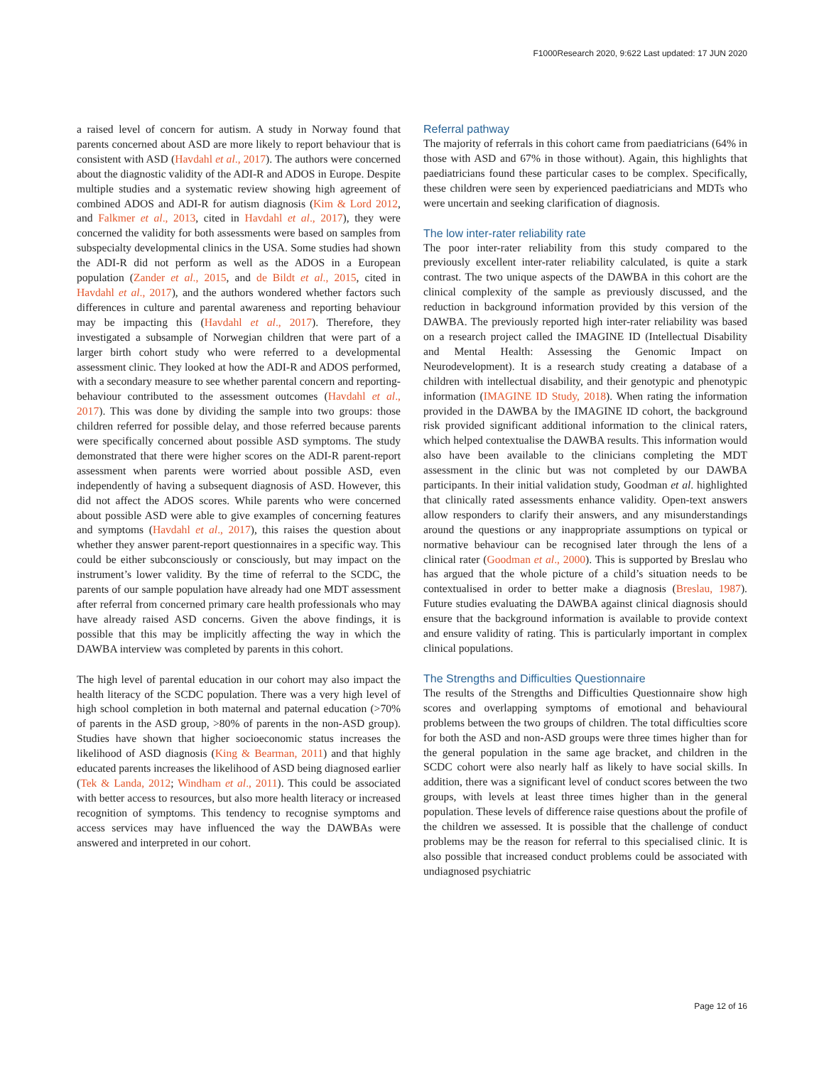F1000Research 2020, 9:622 Last updated: 17 JUN 2020
a raised level of concern for autism. A study in Norway found that parents concerned about ASD are more likely to report behaviour that is consistent with ASD (Havdahl et al., 2017). The authors were concerned about the diagnostic validity of the ADI-R and ADOS in Europe. Despite multiple studies and a systematic review showing high agreement of combined ADOS and ADI-R for autism diagnosis (Kim & Lord 2012, and Falkmer et al., 2013, cited in Havdahl et al., 2017), they were concerned the validity for both assessments were based on samples from subspecialty developmental clinics in the USA. Some studies had shown the ADI-R did not perform as well as the ADOS in a European population (Zander et al., 2015, and de Bildt et al., 2015, cited in Havdahl et al., 2017), and the authors wondered whether factors such differences in culture and parental awareness and reporting behaviour may be impacting this (Havdahl et al., 2017). Therefore, they investigated a subsample of Norwegian children that were part of a larger birth cohort study who were referred to a developmental assessment clinic. They looked at how the ADI-R and ADOS performed, with a secondary measure to see whether parental concern and reporting-behaviour contributed to the assessment outcomes (Havdahl et al., 2017). This was done by dividing the sample into two groups: those children referred for possible delay, and those referred because parents were specifically concerned about possible ASD symptoms. The study demonstrated that there were higher scores on the ADI-R parent-report assessment when parents were worried about possible ASD, even independently of having a subsequent diagnosis of ASD. However, this did not affect the ADOS scores. While parents who were concerned about possible ASD were able to give examples of concerning features and symptoms (Havdahl et al., 2017), this raises the question about whether they answer parent-report questionnaires in a specific way. This could be either subconsciously or consciously, but may impact on the instrument’s lower validity. By the time of referral to the SCDC, the parents of our sample population have already had one MDT assessment after referral from concerned primary care health professionals who may have already raised ASD concerns. Given the above findings, it is possible that this may be implicitly affecting the way in which the DAWBA interview was completed by parents in this cohort.
The high level of parental education in our cohort may also impact the health literacy of the SCDC population. There was a very high level of high school completion in both maternal and paternal education (>70% of parents in the ASD group, >80% of parents in the non-ASD group). Studies have shown that higher socioeconomic status increases the likelihood of ASD diagnosis (King & Bearman, 2011) and that highly educated parents increases the likelihood of ASD being diagnosed earlier (Tek & Landa, 2012; Windham et al., 2011). This could be associated with better access to resources, but also more health literacy or increased recognition of symptoms. This tendency to recognise symptoms and access services may have influenced the way the DAWBAs were answered and interpreted in our cohort.
Referral pathway
The majority of referrals in this cohort came from paediatricians (64% in those with ASD and 67% in those without). Again, this highlights that paediatricians found these particular cases to be complex. Specifically, these children were seen by experienced paediatricians and MDTs who were uncertain and seeking clarification of diagnosis.
The low inter-rater reliability rate
The poor inter-rater reliability from this study compared to the previously excellent inter-rater reliability calculated, is quite a stark contrast. The two unique aspects of the DAWBA in this cohort are the clinical complexity of the sample as previously discussed, and the reduction in background information provided by this version of the DAWBA. The previously reported high inter-rater reliability was based on a research project called the IMAGINE ID (Intellectual Disability and Mental Health: Assessing the Genomic Impact on Neurodevelopment). It is a research study creating a database of a children with intellectual disability, and their genotypic and phenotypic information (IMAGINE ID Study, 2018). When rating the information provided in the DAWBA by the IMAGINE ID cohort, the background risk provided significant additional information to the clinical raters, which helped contextualise the DAWBA results. This information would also have been available to the clinicians completing the MDT assessment in the clinic but was not completed by our DAWBA participants. In their initial validation study, Goodman et al. highlighted that clinically rated assessments enhance validity. Open-text answers allow responders to clarify their answers, and any misunderstandings around the questions or any inappropriate assumptions on typical or normative behaviour can be recognised later through the lens of a clinical rater (Goodman et al., 2000). This is supported by Breslau who has argued that the whole picture of a child’s situation needs to be contextualised in order to better make a diagnosis (Breslau, 1987). Future studies evaluating the DAWBA against clinical diagnosis should ensure that the background information is available to provide context and ensure validity of rating. This is particularly important in complex clinical populations.
The Strengths and Difficulties Questionnaire
The results of the Strengths and Difficulties Questionnaire show high scores and overlapping symptoms of emotional and behavioural problems between the two groups of children. The total difficulties score for both the ASD and non-ASD groups were three times higher than for the general population in the same age bracket, and children in the SCDC cohort were also nearly half as likely to have social skills. In addition, there was a significant level of conduct scores between the two groups, with levels at least three times higher than in the general population. These levels of difference raise questions about the profile of the children we assessed. It is possible that the challenge of conduct problems may be the reason for referral to this specialised clinic. It is also possible that increased conduct problems could be associated with undiagnosed psychiatric
Page 12 of 16